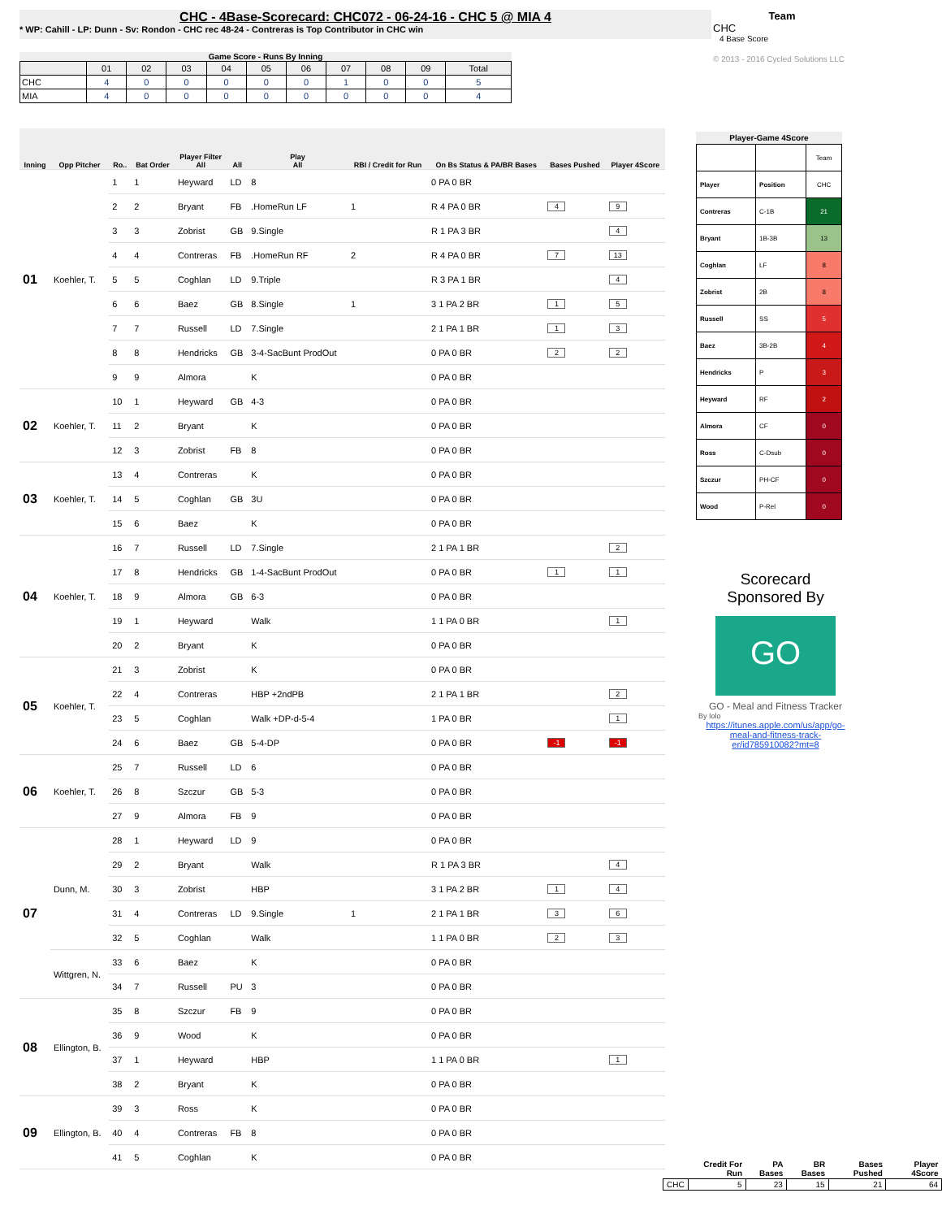CHC - 4Base-Scorecard: CHC072 - 06-24-16 - CHC 5 @ MIA 4
* WP: Cahill - LP: Dunn - Sv: Rondon - CHC rec 48-24 - Contreras is Top Contributor in CHC win
Team
CHC
4 Base Score
© 2013 - 2016 Cycled Solutions LLC
Game Score - Runs By Inning
| | 01 | 02 | 03 | 04 | 05 | 06 | 07 | 08 | 09 | Total |
| --- | --- | --- | --- | --- | --- | --- | --- | --- | --- | --- |
| CHC | 4 | 0 | 0 | 0 | 0 | 0 | 1 | 0 | 0 | 5 |
| MIA | 4 | 0 | 0 | 0 | 0 | 0 | 0 | 0 | 0 | 4 |
| Inning | Opp Pitcher | Ro.. | Bat Order | Player Filter All | All | Play All | RBI / Credit for Run | On Bs Status & PA/BR Bases | Bases Pushed | Player 4Score |
| --- | --- | --- | --- | --- | --- | --- | --- | --- | --- | --- |
| 01 | Koehler, T. | 1 | 1 | Heyward | LD | 8 | | 0 PA 0 BR | | |
| | | 2 | 2 | Bryant | FB | .HomeRun LF | 1 | R 4 PA 0 BR | 4 | 9 |
| | | 3 | 3 | Zobrist | GB | 9.Single | | R 1 PA 3 BR | | 4 |
| | | 4 | 4 | Contreras | FB | .HomeRun RF | 2 | R 4 PA 0 BR | 7 | 13 |
| | | 5 | 5 | Coghlan | LD | 9.Triple | | R 3 PA 1 BR | | 4 |
| | | 6 | 6 | Baez | GB | 8.Single | 1 | 3 1 PA 2 BR | 1 | 5 |
| | | 7 | 7 | Russell | LD | 7.Single | | 2 1 PA 1 BR | 1 | 3 |
| | | 8 | 8 | Hendricks | GB | 3-4-SacBunt ProdOut | | 0 PA 0 BR | 2 | 2 |
| | | 9 | 9 | Almora | | K | | 0 PA 0 BR | | |
| 02 | Koehler, T. | 10 | 1 | Heyward | GB | 4-3 | | 0 PA 0 BR | | |
| | | 11 | 2 | Bryant | | K | | 0 PA 0 BR | | |
| | | 12 | 3 | Zobrist | FB | 8 | | 0 PA 0 BR | | |
| 03 | Koehler, T. | 13 | 4 | Contreras | | K | | 0 PA 0 BR | | |
| | | 14 | 5 | Coghlan | GB | 3U | | 0 PA 0 BR | | |
| | | 15 | 6 | Baez | | K | | 0 PA 0 BR | | |
| 04 | Koehler, T. | 16 | 7 | Russell | LD | 7.Single | | 2 1 PA 1 BR | | 2 |
| | | 17 | 8 | Hendricks | GB | 1-4-SacBunt ProdOut | | 0 PA 0 BR | 1 | 1 |
| | | 18 | 9 | Almora | GB | 6-3 | | 0 PA 0 BR | | |
| | | 19 | 1 | Heyward | | Walk | | 1 1 PA 0 BR | | 1 |
| | | 20 | 2 | Bryant | | K | | 0 PA 0 BR | | |
| 05 | Koehler, T. | 21 | 3 | Zobrist | | K | | 0 PA 0 BR | | |
| | | 22 | 4 | Contreras | | HBP +2ndPB | | 2 1 PA 1 BR | | 2 |
| | | 23 | 5 | Coghlan | | Walk +DP-d-5-4 | | 1 PA 0 BR | | 1 |
| | | 24 | 6 | Baez | GB | 5-4-DP | | 0 PA 0 BR | -1 | -1 |
| 06 | Koehler, T. | 25 | 7 | Russell | LD | 6 | | 0 PA 0 BR | | |
| | | 26 | 8 | Szczur | GB | 5-3 | | 0 PA 0 BR | | |
| | | 27 | 9 | Almora | FB | 9 | | 0 PA 0 BR | | |
| 07 | Dunn, M. | 28 | 1 | Heyward | LD | 9 | | 0 PA 0 BR | | |
| | | 29 | 2 | Bryant | | Walk | | R 1 PA 3 BR | | 4 |
| | | 30 | 3 | Zobrist | | HBP | | 3 1 PA 2 BR | 1 | 4 |
| | | 31 | 4 | Contreras | LD | 9.Single | 1 | 2 1 PA 1 BR | 3 | 6 |
| | | 32 | 5 | Coghlan | | Walk | | 1 1 PA 0 BR | 2 | 3 |
| | Wittgren, N. | 33 | 6 | Baez | | K | | 0 PA 0 BR | | |
| | | 34 | 7 | Russell | PU | 3 | | 0 PA 0 BR | | |
| 08 | Ellington, B. | 35 | 8 | Szczur | FB | 9 | | 0 PA 0 BR | | |
| | | 36 | 9 | Wood | | K | | 0 PA 0 BR | | |
| | | 37 | 1 | Heyward | | HBP | | 1 1 PA 0 BR | | 1 |
| | | 38 | 2 | Bryant | | K | | 0 PA 0 BR | | |
| 09 | Ellington, B. | 39 | 3 | Ross | | K | | 0 PA 0 BR | | |
| | | 40 | 4 | Contreras | FB | 8 | | 0 PA 0 BR | | |
| | | 41 | 5 | Coghlan | | K | | 0 PA 0 BR | | |
Player-Game 4Score
| | | Team |
| Player | Position | CHC |
| Contreras | C-1B | 21 |
| Bryant | 1B-3B | 13 |
| Coghlan | LF | 8 |
| Zobrist | 2B | 8 |
| Russell | SS | 5 |
| Baez | 3B-2B | 4 |
| Hendricks | P | 3 |
| Heyward | RF | 2 |
| Almora | CF | 0 |
| Ross | C-Dsub | 0 |
| Szczur | PH-CF | 0 |
| Wood | P-Rel | 0 |
Scorecard
Sponsored By
GO
GO - Meal and Fitness Tracker
By Iolo
https://itunes.apple.com/us/app/go-meal-and-fitness-track-er/id785910082?mt=8
| | Credit For Run | PA Bases | BR Bases | Bases Pushed | Player 4Score |
| --- | --- | --- | --- | --- | --- |
| CHC | 5 | 23 | 15 | 21 | 64 |